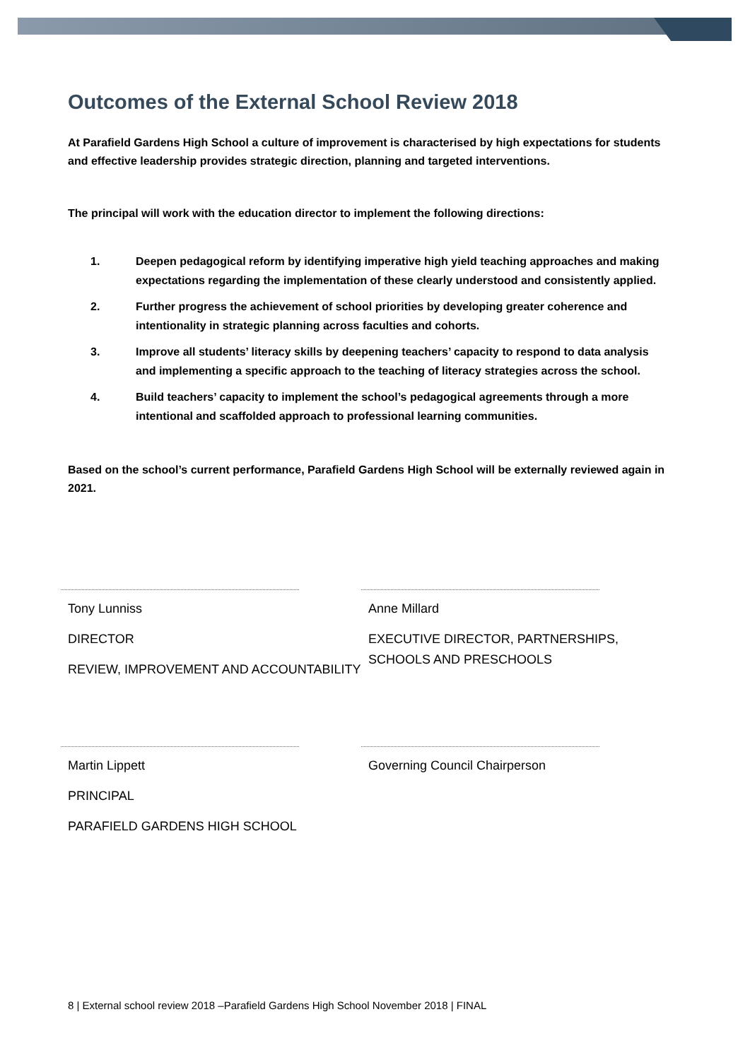Outcomes of the External School Review 2018
At Parafield Gardens High School a culture of improvement is characterised by high expectations for students and effective leadership provides strategic direction, planning and targeted interventions.
The principal will work with the education director to implement the following directions:
1. Deepen pedagogical reform by identifying imperative high yield teaching approaches and making expectations regarding the implementation of these clearly understood and consistently applied.
2. Further progress the achievement of school priorities by developing greater coherence and intentionality in strategic planning across faculties and cohorts.
3. Improve all students’ literacy skills by deepening teachers’ capacity to respond to data analysis and implementing a specific approach to the teaching of literacy strategies across the school.
4. Build teachers’ capacity to implement the school’s pedagogical agreements through a more intentional and scaffolded approach to professional learning communities.
Based on the school’s current performance, Parafield Gardens High School will be externally reviewed again in 2021.
Tony Lunniss
DIRECTOR
REVIEW, IMPROVEMENT AND ACCOUNTABILITY
Anne Millard
EXECUTIVE DIRECTOR, PARTNERSHIPS, SCHOOLS AND PRESCHOOLS
Martin Lippett
PRINCIPAL
PARAFIELD GARDENS HIGH SCHOOL
Governing Council Chairperson
8 | External school review 2018 –Parafield Gardens High School November 2018 | FINAL